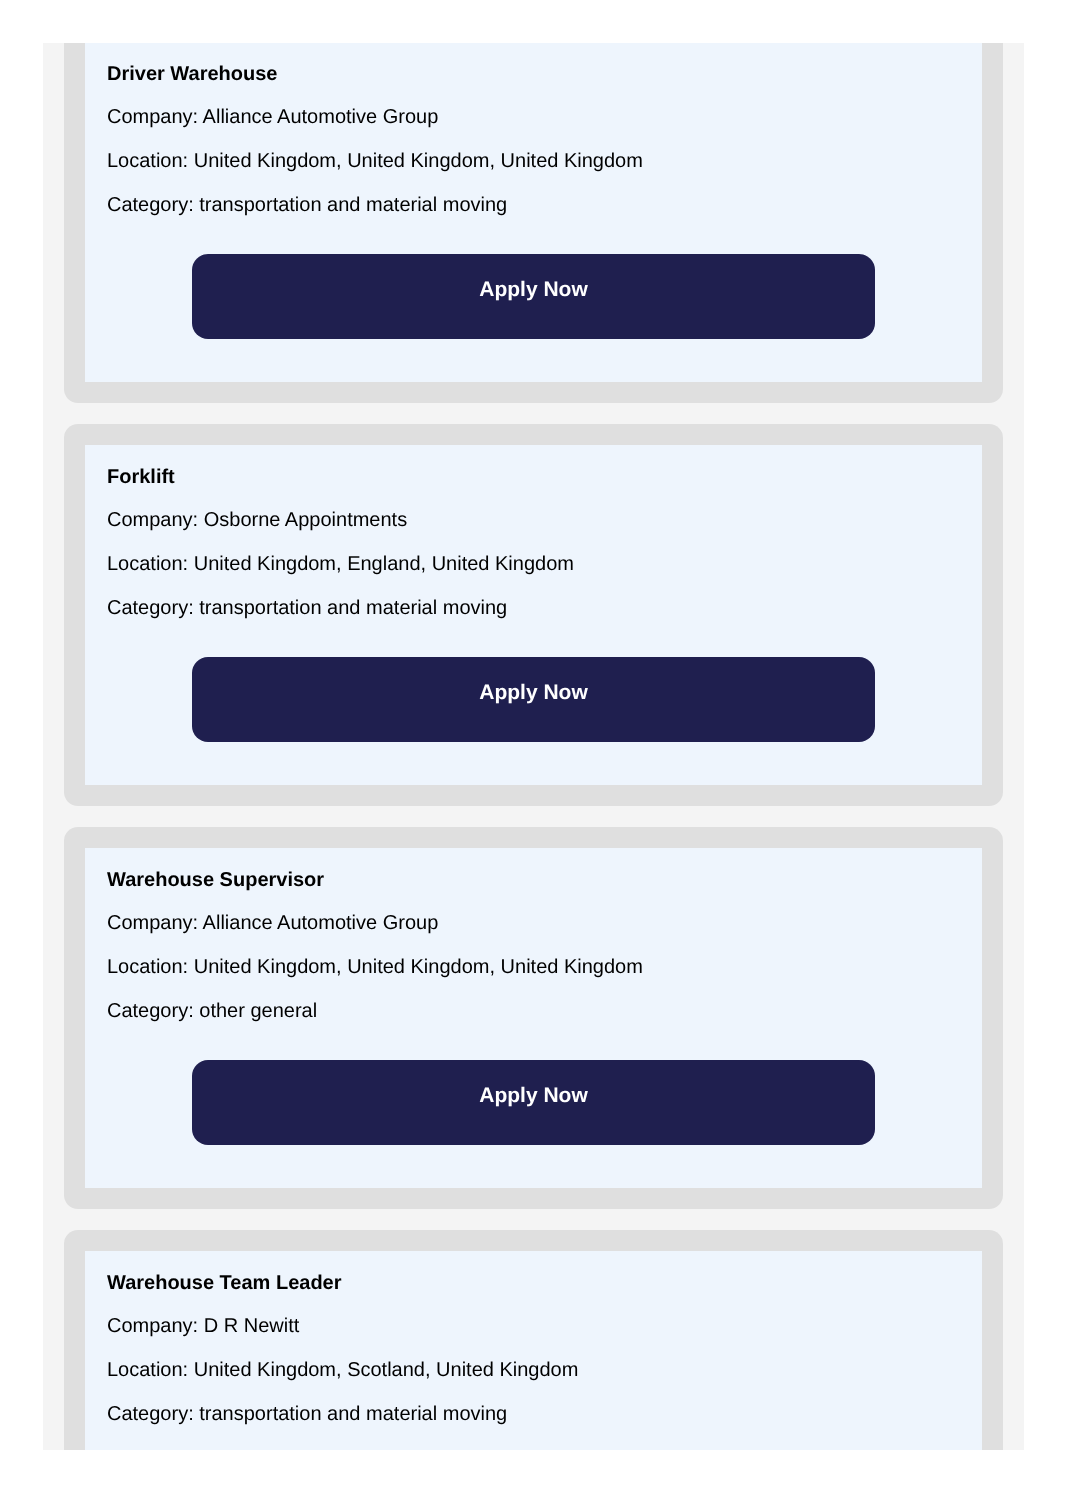Driver Warehouse
Company: Alliance Automotive Group
Location: United Kingdom, United Kingdom, United Kingdom
Category: transportation and material moving
Apply Now
Forklift
Company: Osborne Appointments
Location: United Kingdom, England, United Kingdom
Category: transportation and material moving
Apply Now
Warehouse Supervisor
Company: Alliance Automotive Group
Location: United Kingdom, United Kingdom, United Kingdom
Category: other general
Apply Now
Warehouse Team Leader
Company: D R Newitt
Location: United Kingdom, Scotland, United Kingdom
Category: transportation and material moving